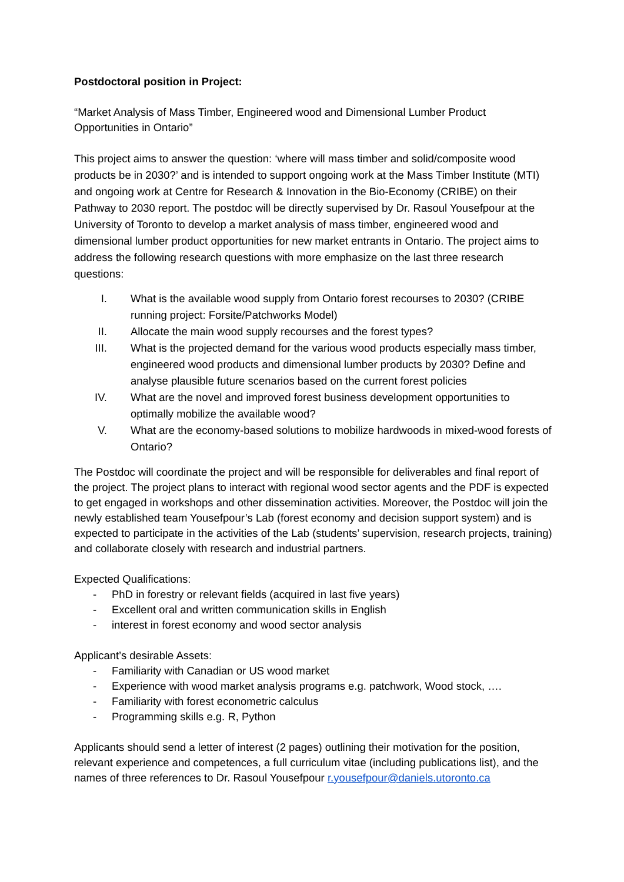Postdoctoral position in Project:
“Market Analysis of Mass Timber, Engineered wood and Dimensional Lumber Product Opportunities in Ontario”
This project aims to answer the question: ‘where will mass timber and solid/composite wood products be in 2030?’ and is intended to support ongoing work at the Mass Timber Institute (MTI) and ongoing work at Centre for Research & Innovation in the Bio-Economy (CRIBE) on their Pathway to 2030 report. The postdoc will be directly supervised by Dr. Rasoul Yousefpour at the University of Toronto to develop a market analysis of mass timber, engineered wood and dimensional lumber product opportunities for new market entrants in Ontario. The project aims to address the following research questions with more emphasize on the last three research questions:
I. What is the available wood supply from Ontario forest recourses to 2030? (CRIBE running project: Forsite/Patchworks Model)
II. Allocate the main wood supply recourses and the forest types?
III. What is the projected demand for the various wood products especially mass timber, engineered wood products and dimensional lumber products by 2030? Define and analyse plausible future scenarios based on the current forest policies
IV. What are the novel and improved forest business development opportunities to optimally mobilize the available wood?
V. What are the economy-based solutions to mobilize hardwoods in mixed-wood forests of Ontario?
The Postdoc will coordinate the project and will be responsible for deliverables and final report of the project. The project plans to interact with regional wood sector agents and the PDF is expected to get engaged in workshops and other dissemination activities. Moreover, the Postdoc will join the newly established team Yousefpour’s Lab (forest economy and decision support system) and is expected to participate in the activities of the Lab (students’ supervision, research projects, training) and collaborate closely with research and industrial partners.
Expected Qualifications:
- PhD in forestry or relevant fields (acquired in last five years)
- Excellent oral and written communication skills in English
- interest in forest economy and wood sector analysis
Applicant’s desirable Assets:
- Familiarity with Canadian or US wood market
- Experience with wood market analysis programs e.g. patchwork, Wood stock, ….
- Familiarity with forest econometric calculus
- Programming skills e.g. R, Python
Applicants should send a letter of interest (2 pages) outlining their motivation for the position, relevant experience and competences, a full curriculum vitae (including publications list), and the names of three references to Dr. Rasoul Yousefpour r.yousefpour@daniels.utoronto.ca